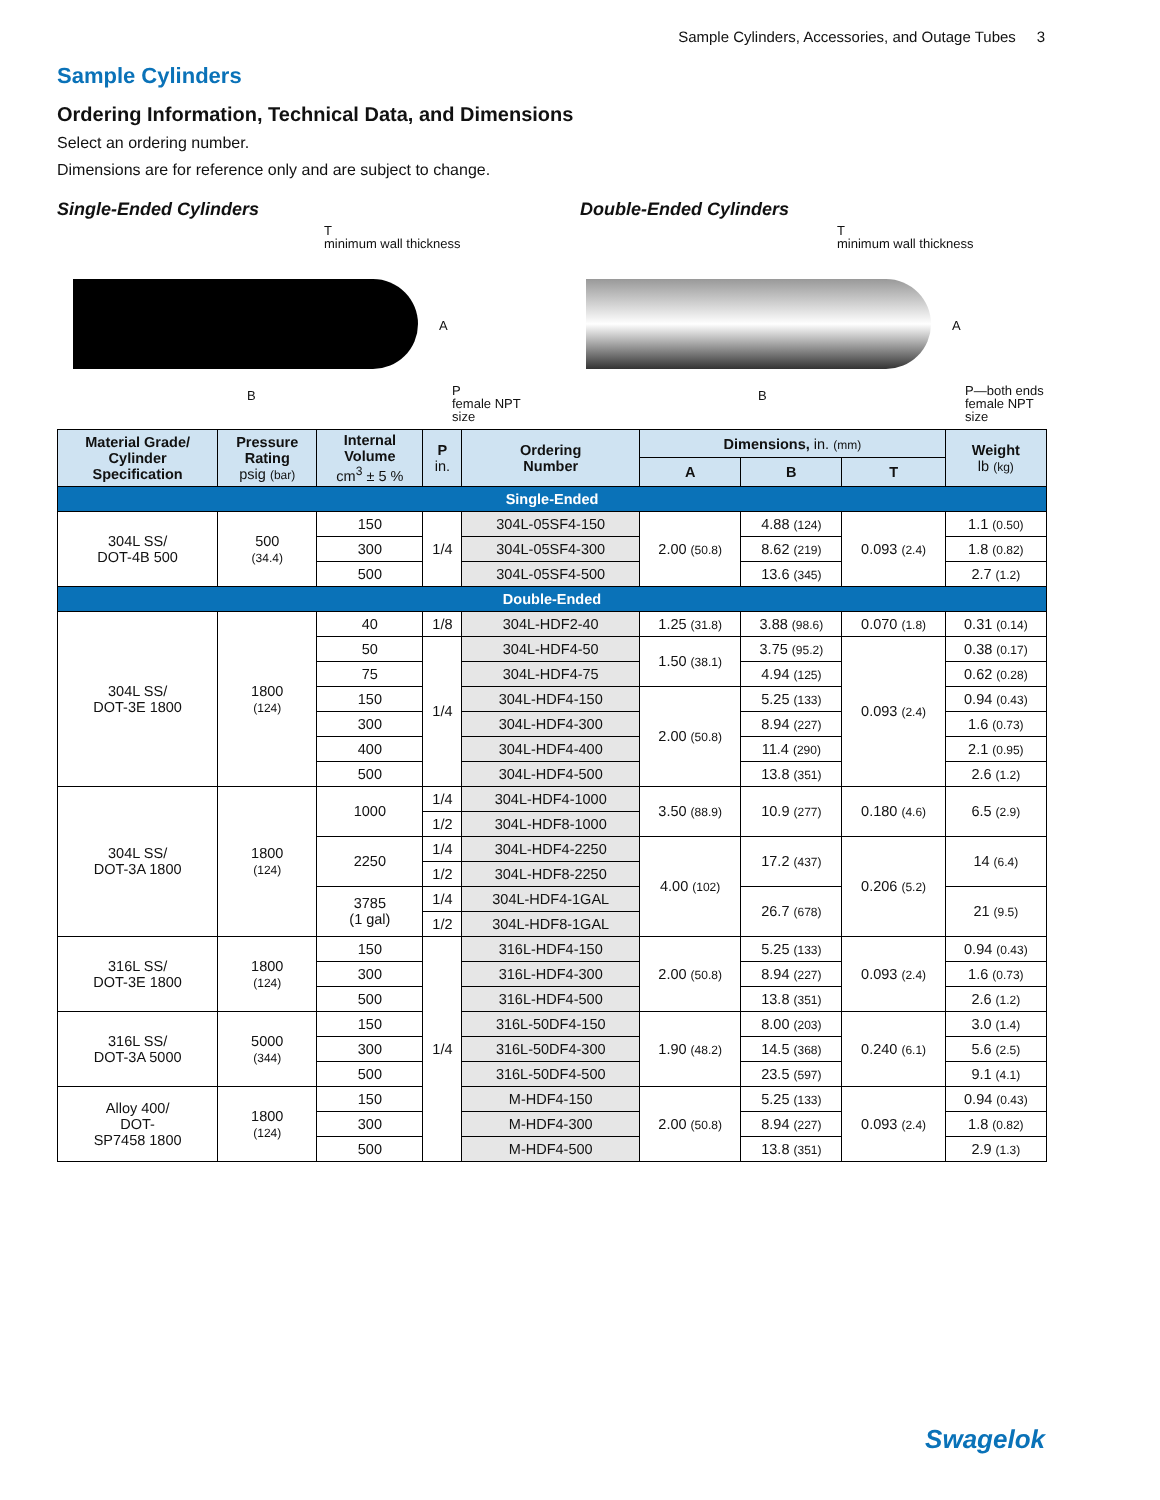Sample Cylinders, Accessories, and Outage Tubes 3
Sample Cylinders
Ordering Information, Technical Data, and Dimensions
Select an ordering number.
Dimensions are for reference only and are subject to change.
Single-Ended Cylinders
T
minimum wall thickness
A
B
P
female NPT
size
Double-Ended Cylinders
T
minimum wall thickness
A
B
P—both ends
female NPT
size
| Material Grade/ Cylinder Specification | Pressure Rating psig (bar) | Internal Volume cm<sup>3</sup> ± 5 % | P in. | Ordering Number | Dimensions, in. (mm) | | | Weight lb (kg) |
| --- | --- | --- | --- | --- | --- | --- | --- | --- |
| | | | | | A | B | T | |
| Single-Ended | | | | | | | | |
| 304L SS/ DOT-4B 500 | 500 (34.4) | 150 | 1/4 | 304L-05SF4-150 | 2.00 (50.8) | 4.88 (124) | 0.093 (2.4) | 1.1 (0.50) |
| | | 300 | | 304L-05SF4-300 | | 8.62 (219) | | 1.8 (0.82) |
| | | 500 | | 304L-05SF4-500 | | 13.6 (345) | | 2.7 (1.2) |
| Double-Ended | | | | | | | | |
| 304L SS/ DOT-3E 1800 | 1800 (124) | 40 | 1/8 | 304L-HDF2-40 | 1.25 (31.8) | 3.88 (98.6) | 0.070 (1.8) | 0.31 (0.14) |
| | | 50 | 1/4 | 304L-HDF4-50 | 1.50 (38.1) | 3.75 (95.2) | 0.093 (2.4) | 0.38 (0.17) |
| | | 75 | | 304L-HDF4-75 | | 4.94 (125) | | 0.62 (0.28) |
| | | 150 | | 304L-HDF4-150 | 2.00 (50.8) | 5.25 (133) | | 0.94 (0.43) |
| | | 300 | | 304L-HDF4-300 | | 8.94 (227) | | 1.6 (0.73) |
| | | 400 | | 304L-HDF4-400 | | 11.4 (290) | | 2.1 (0.95) |
| | | 500 | | 304L-HDF4-500 | | 13.8 (351) | | 2.6 (1.2) |
| 304L SS/ DOT-3A 1800 | 1800 (124) | 1000 | 1/4 | 304L-HDF4-1000 | 3.50 (88.9) | 10.9 (277) | 0.180 (4.6) | 6.5 (2.9) |
| | | | 1/2 | 304L-HDF8-1000 | | | | |
| | | 2250 | 1/4 | 304L-HDF4-2250 | 4.00 (102) | 17.2 (437) | 0.206 (5.2) | 14 (6.4) |
| | | | 1/2 | 304L-HDF8-2250 | | | | |
| | | 3785 (1 gal) | 1/4 | 304L-HDF4-1GAL | | 26.7 (678) | | 21 (9.5) |
| | | | 1/2 | 304L-HDF8-1GAL | | | | |
| 316L SS/ DOT-3E 1800 | 1800 (124) | 150 | 1/4 | 316L-HDF4-150 | 2.00 (50.8) | 5.25 (133) | 0.093 (2.4) | 0.94 (0.43) |
| | | 300 | | 316L-HDF4-300 | | 8.94 (227) | | 1.6 (0.73) |
| | | 500 | | 316L-HDF4-500 | | 13.8 (351) | | 2.6 (1.2) |
| 316L SS/ DOT-3A 5000 | 5000 (344) | 150 | | 316L-50DF4-150 | 1.90 (48.2) | 8.00 (203) | 0.240 (6.1) | 3.0 (1.4) |
| | | 300 | | 316L-50DF4-300 | | 14.5 (368) | | 5.6 (2.5) |
| | | 500 | | 316L-50DF4-500 | | 23.5 (597) | | 9.1 (4.1) |
| Alloy 400/ DOT- SP7458 1800 | 1800 (124) | 150 | | M-HDF4-150 | 2.00 (50.8) | 5.25 (133) | 0.093 (2.4) | 0.94 (0.43) |
| | | 300 | | M-HDF4-300 | | 8.94 (227) | | 1.8 (0.82) |
| | | 500 | | M-HDF4-500 | | 13.8 (351) | | 2.9 (1.3) |
Swagelok